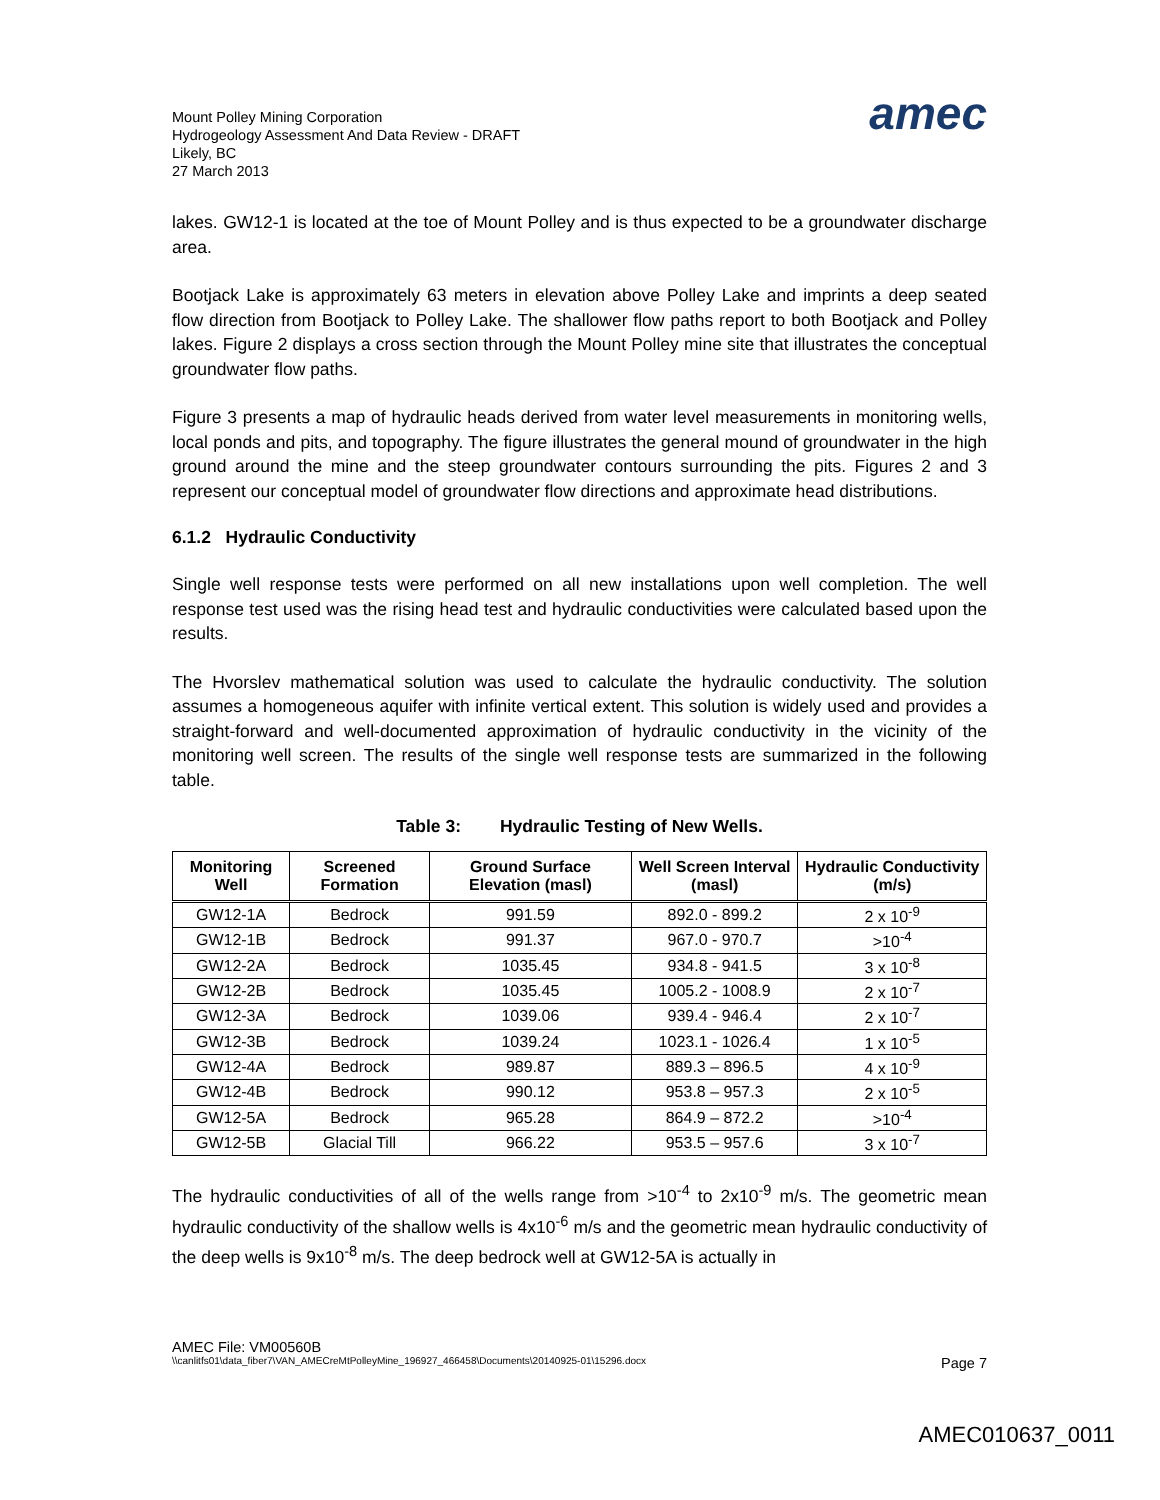Mount Polley Mining Corporation
Hydrogeology Assessment And Data Review - DRAFT
Likely, BC
27 March 2013
amec
lakes. GW12-1 is located at the toe of Mount Polley and is thus expected to be a groundwater discharge area.
Bootjack Lake is approximately 63 meters in elevation above Polley Lake and imprints a deep seated flow direction from Bootjack to Polley Lake. The shallower flow paths report to both Bootjack and Polley lakes. Figure 2 displays a cross section through the Mount Polley mine site that illustrates the conceptual groundwater flow paths.
Figure 3 presents a map of hydraulic heads derived from water level measurements in monitoring wells, local ponds and pits, and topography. The figure illustrates the general mound of groundwater in the high ground around the mine and the steep groundwater contours surrounding the pits. Figures 2 and 3 represent our conceptual model of groundwater flow directions and approximate head distributions.
6.1.2 Hydraulic Conductivity
Single well response tests were performed on all new installations upon well completion. The well response test used was the rising head test and hydraulic conductivities were calculated based upon the results.
The Hvorslev mathematical solution was used to calculate the hydraulic conductivity. The solution assumes a homogeneous aquifer with infinite vertical extent. This solution is widely used and provides a straight-forward and well-documented approximation of hydraulic conductivity in the vicinity of the monitoring well screen. The results of the single well response tests are summarized in the following table.
Table 3: Hydraulic Testing of New Wells.
| Monitoring Well | Screened Formation | Ground Surface Elevation (masl) | Well Screen Interval (masl) | Hydraulic Conductivity (m/s) |
| --- | --- | --- | --- | --- |
| GW12-1A | Bedrock | 991.59 | 892.0 - 899.2 | 2 x 10<sup>-9</sup> |
| GW12-1B | Bedrock | 991.37 | 967.0 - 970.7 | >10<sup>-4</sup> |
| GW12-2A | Bedrock | 1035.45 | 934.8 - 941.5 | 3 x 10<sup>-8</sup> |
| GW12-2B | Bedrock | 1035.45 | 1005.2 - 1008.9 | 2 x 10<sup>-7</sup> |
| GW12-3A | Bedrock | 1039.06 | 939.4 - 946.4 | 2 x 10<sup>-7</sup> |
| GW12-3B | Bedrock | 1039.24 | 1023.1 - 1026.4 | 1 x 10<sup>-5</sup> |
| GW12-4A | Bedrock | 989.87 | 889.3 – 896.5 | 4 x 10<sup>-9</sup> |
| GW12-4B | Bedrock | 990.12 | 953.8 – 957.3 | 2 x 10<sup>-5</sup> |
| GW12-5A | Bedrock | 965.28 | 864.9 – 872.2 | >10<sup>-4</sup> |
| GW12-5B | Glacial Till | 966.22 | 953.5 – 957.6 | 3 x 10<sup>-7</sup> |
The hydraulic conductivities of all of the wells range from >10<sup>-4</sup> to 2x10<sup>-9</sup> m/s. The geometric mean hydraulic conductivity of the shallow wells is 4x10<sup>-6</sup> m/s and the geometric mean hydraulic conductivity of the deep wells is 9x10<sup>-8</sup> m/s. The deep bedrock well at GW12-5A is actually in
AMEC File: VM00560B
\\canlitfs01\data_fiber7\VAN_AMECreMtPolleyMine_196927_466458\Documents\20140925-01\15296.docx Page 7
AMEC010637_0011